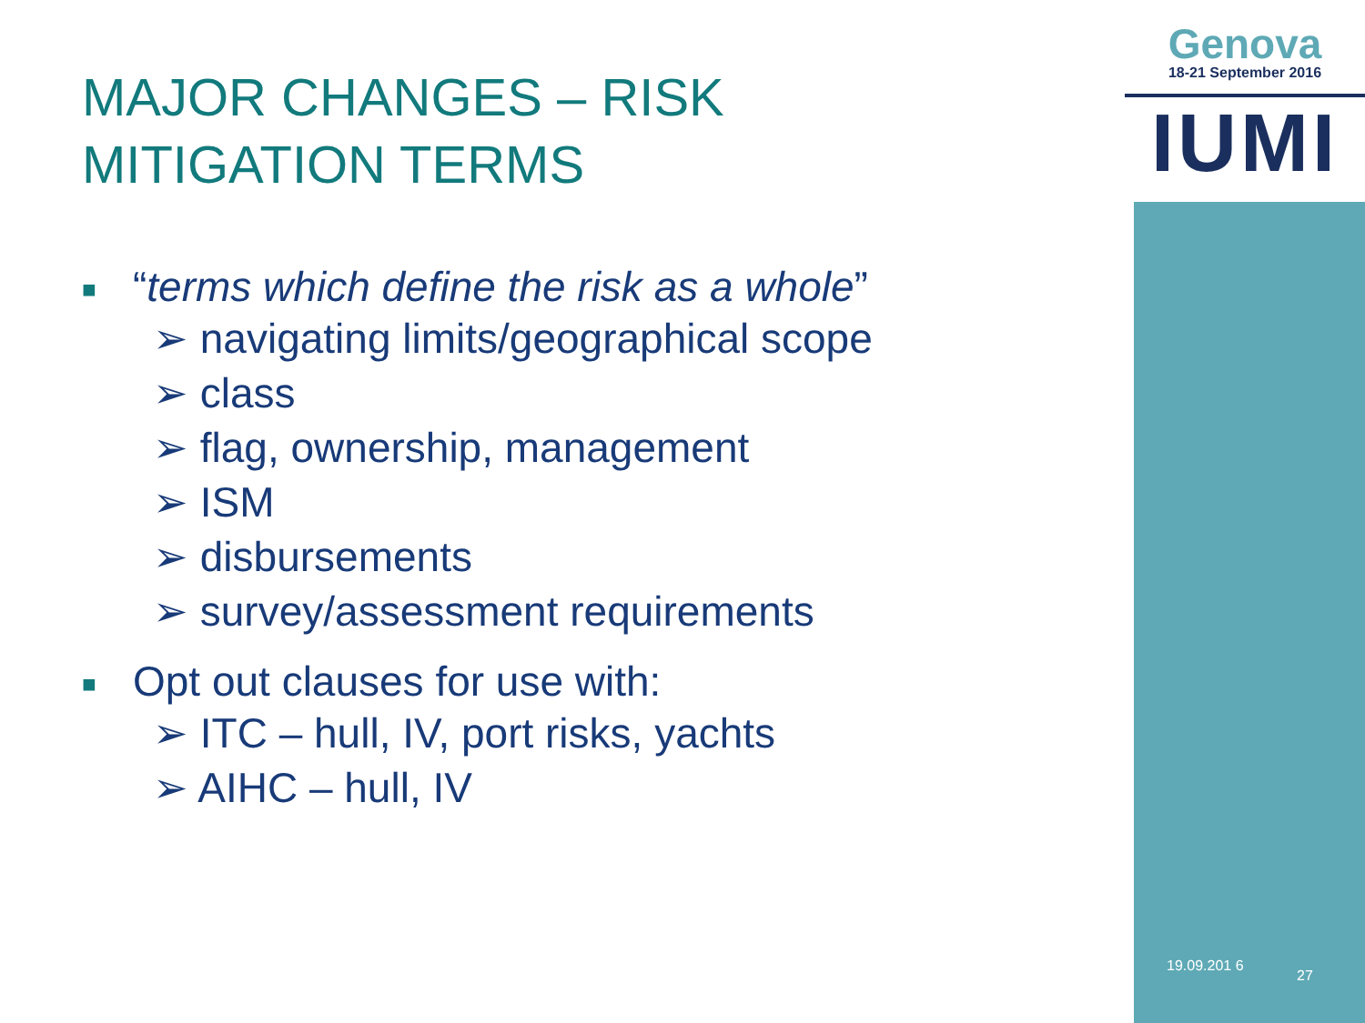Genova
18-21 September 2016
IUMI
MAJOR CHANGES – RISK
MITIGATION TERMS
■ “terms which define the risk as a whole”
➢ navigating limits/geographical scope
➢ class
➢ flag, ownership, management
➢ ISM
➢ disbursements
➢ survey/assessment requirements
■ Opt out clauses for use with:
➢ ITC – hull, IV, port risks, yachts
➢ AIHC – hull, IV
19.09.201 6
27